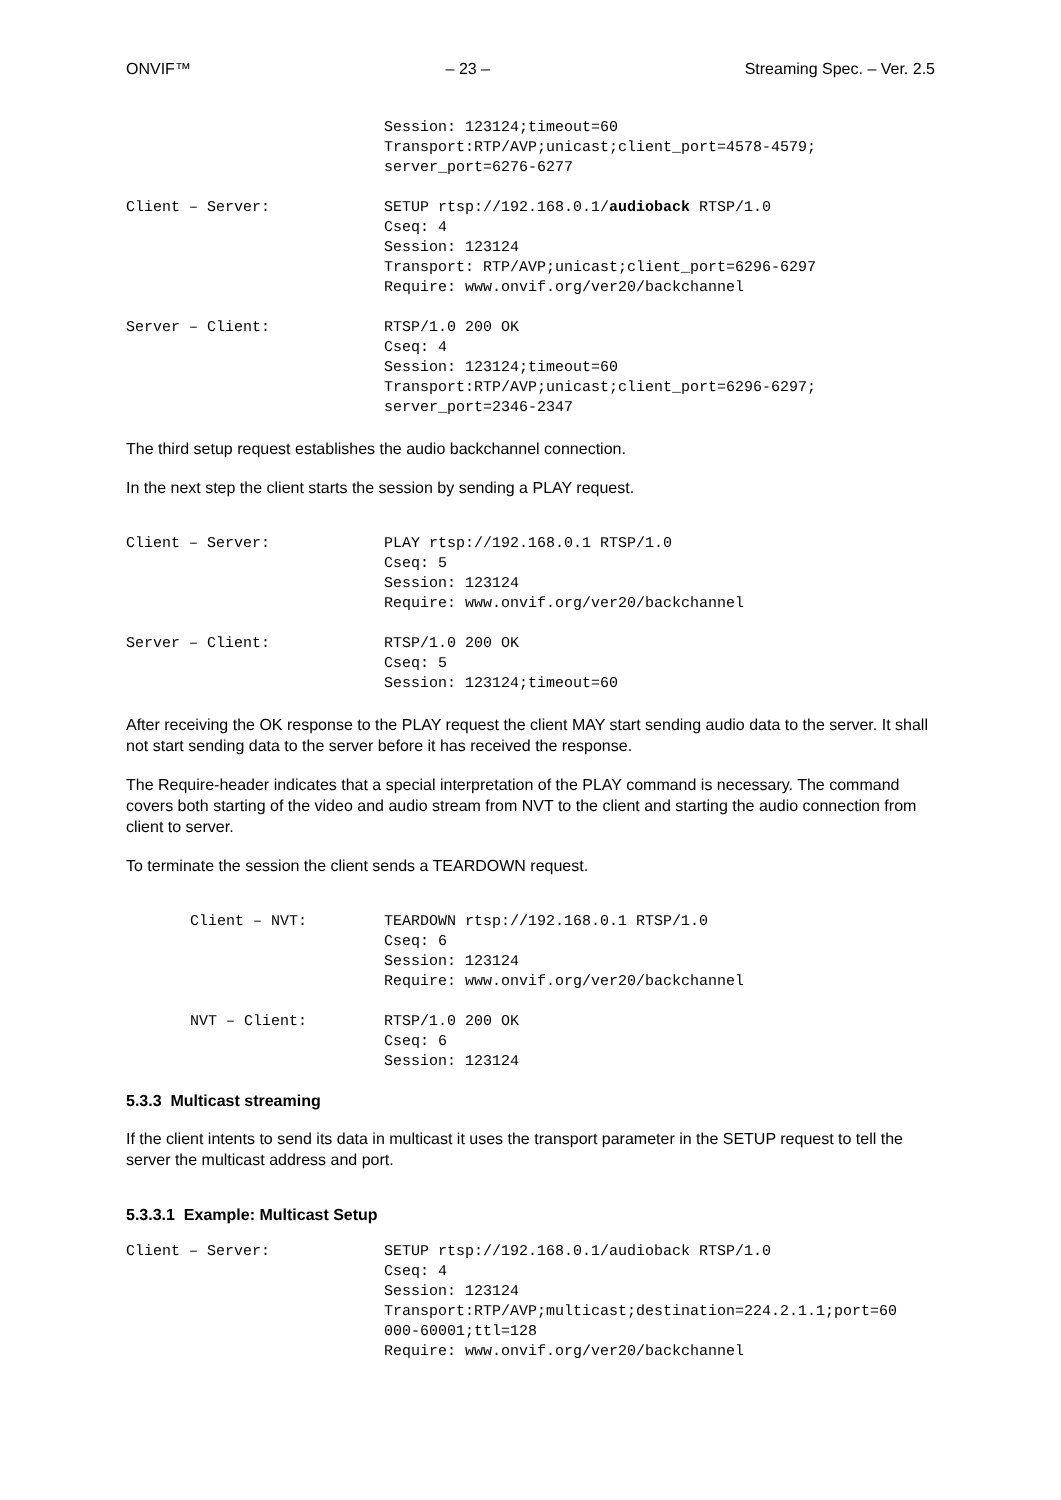ONVIF™ – 23 – Streaming Spec. – Ver. 2.5
Session: 123124;timeout=60
Transport:RTP/AVP;unicast;client_port=4578-4579;
server_port=6276-6277
Client – Server: SETUP rtsp://192.168.0.1/audioback RTSP/1.0
Cseq: 4
Session: 123124
Transport: RTP/AVP;unicast;client_port=6296-6297
Require: www.onvif.org/ver20/backchannel
Server – Client: RTSP/1.0 200 OK
Cseq: 4
Session: 123124;timeout=60
Transport:RTP/AVP;unicast;client_port=6296-6297;
server_port=2346-2347
The third setup request establishes the audio backchannel connection.
In the next step the client starts the session by sending a PLAY request.
Client – Server: PLAY rtsp://192.168.0.1 RTSP/1.0
Cseq: 5
Session: 123124
Require: www.onvif.org/ver20/backchannel
Server – Client: RTSP/1.0 200 OK
Cseq: 5
Session: 123124;timeout=60
After receiving the OK response to the PLAY request the client MAY start sending audio data to the server. It shall not start sending data to the server before it has received the response.
The Require-header indicates that a special interpretation of the PLAY command is necessary. The command covers both starting of the video and audio stream from NVT to the client and starting the audio connection from client to server.
To terminate the session the client sends a TEARDOWN request.
Client – NVT: TEARDOWN rtsp://192.168.0.1 RTSP/1.0
Cseq: 6
Session: 123124
Require: www.onvif.org/ver20/backchannel
NVT – Client: RTSP/1.0 200 OK
Cseq: 6
Session: 123124
5.3.3 Multicast streaming
If the client intents to send its data in multicast it uses the transport parameter in the SETUP request to tell the server the multicast address and port.
5.3.3.1 Example: Multicast Setup
Client – Server: SETUP rtsp://192.168.0.1/audioback RTSP/1.0
Cseq: 4
Session: 123124
Transport:RTP/AVP;multicast;destination=224.2.1.1;port=60
000-60001;ttl=128
Require: www.onvif.org/ver20/backchannel